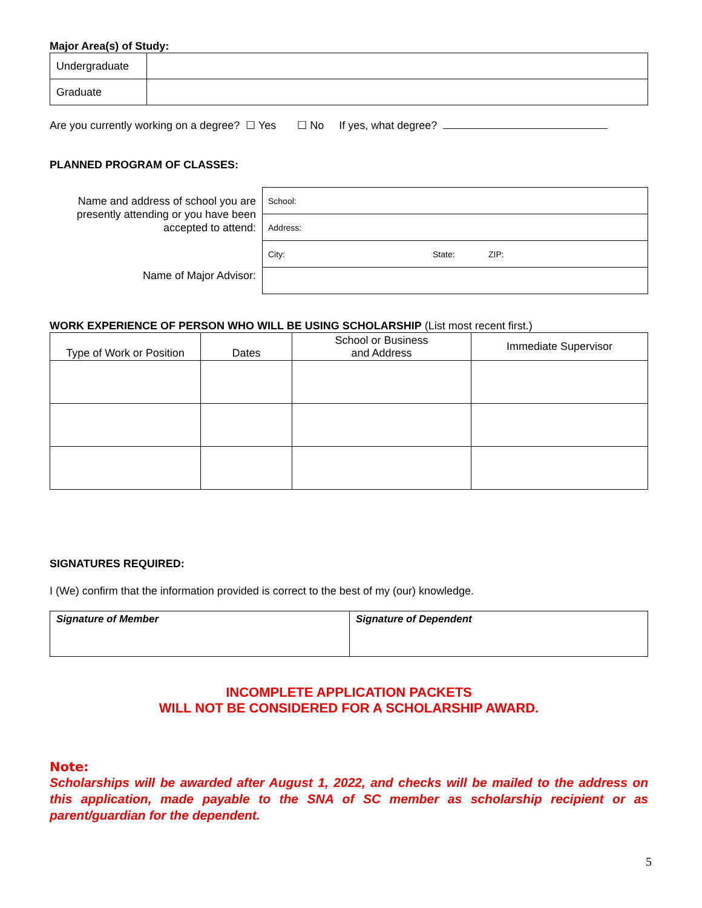Major Area(s) of Study:
| Undergraduate | |
| Graduate | |
Are you currently working on a degree? ☐ Yes ☐ No If yes, what degree?
PLANNED PROGRAM OF CLASSES:
Name and address of school you are presently attending or you have been accepted to attend:
Name of Major Advisor:
| School: | | |
| Address: | | |
| City: | State: | ZIP: |
WORK EXPERIENCE OF PERSON WHO WILL BE USING SCHOLARSHIP (List most recent first.)
| Type of Work or Position | Dates | School or Business and Address | Immediate Supervisor |
| --- | --- | --- | --- |
SIGNATURES REQUIRED:
I (We) confirm that the information provided is correct to the best of my (our) knowledge.
| Signature of Member | Signature of Dependent |
INCOMPLETE APPLICATION PACKETS
WILL NOT BE CONSIDERED FOR A SCHOLARSHIP AWARD.
Note:
Scholarships will be awarded after August 1, 2022, and checks will be mailed to the address on this application, made payable to the SNA of SC member as scholarship recipient or as parent/guardian for the dependent.
5